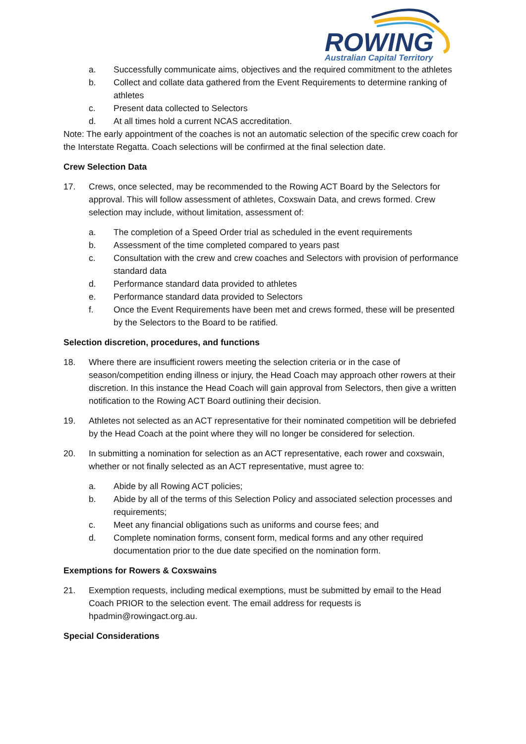ROWING
Australian Capital Territory
a. Successfully communicate aims, objectives and the required commitment to the athletes
b. Collect and collate data gathered from the Event Requirements to determine ranking of athletes
c. Present data collected to Selectors
d. At all times hold a current NCAS accreditation.
Note: The early appointment of the coaches is not an automatic selection of the specific crew coach for the Interstate Regatta. Coach selections will be confirmed at the final selection date.
Crew Selection Data
17. Crews, once selected, may be recommended to the Rowing ACT Board by the Selectors for approval. This will follow assessment of athletes, Coxswain Data, and crews formed. Crew selection may include, without limitation, assessment of:
a. The completion of a Speed Order trial as scheduled in the event requirements
b. Assessment of the time completed compared to years past
c. Consultation with the crew and crew coaches and Selectors with provision of performance standard data
d. Performance standard data provided to athletes
e. Performance standard data provided to Selectors
f. Once the Event Requirements have been met and crews formed, these will be presented by the Selectors to the Board to be ratified.
Selection discretion, procedures, and functions
18. Where there are insufficient rowers meeting the selection criteria or in the case of season/competition ending illness or injury, the Head Coach may approach other rowers at their discretion. In this instance the Head Coach will gain approval from Selectors, then give a written notification to the Rowing ACT Board outlining their decision.
19. Athletes not selected as an ACT representative for their nominated competition will be debriefed by the Head Coach at the point where they will no longer be considered for selection.
20. In submitting a nomination for selection as an ACT representative, each rower and coxswain, whether or not finally selected as an ACT representative, must agree to:
a. Abide by all Rowing ACT policies;
b. Abide by all of the terms of this Selection Policy and associated selection processes and requirements;
c. Meet any financial obligations such as uniforms and course fees; and
d. Complete nomination forms, consent form, medical forms and any other required documentation prior to the due date specified on the nomination form.
Exemptions for Rowers & Coxswains
21. Exemption requests, including medical exemptions, must be submitted by email to the Head Coach PRIOR to the selection event. The email address for requests is hpadmin@rowingact.org.au.
Special Considerations